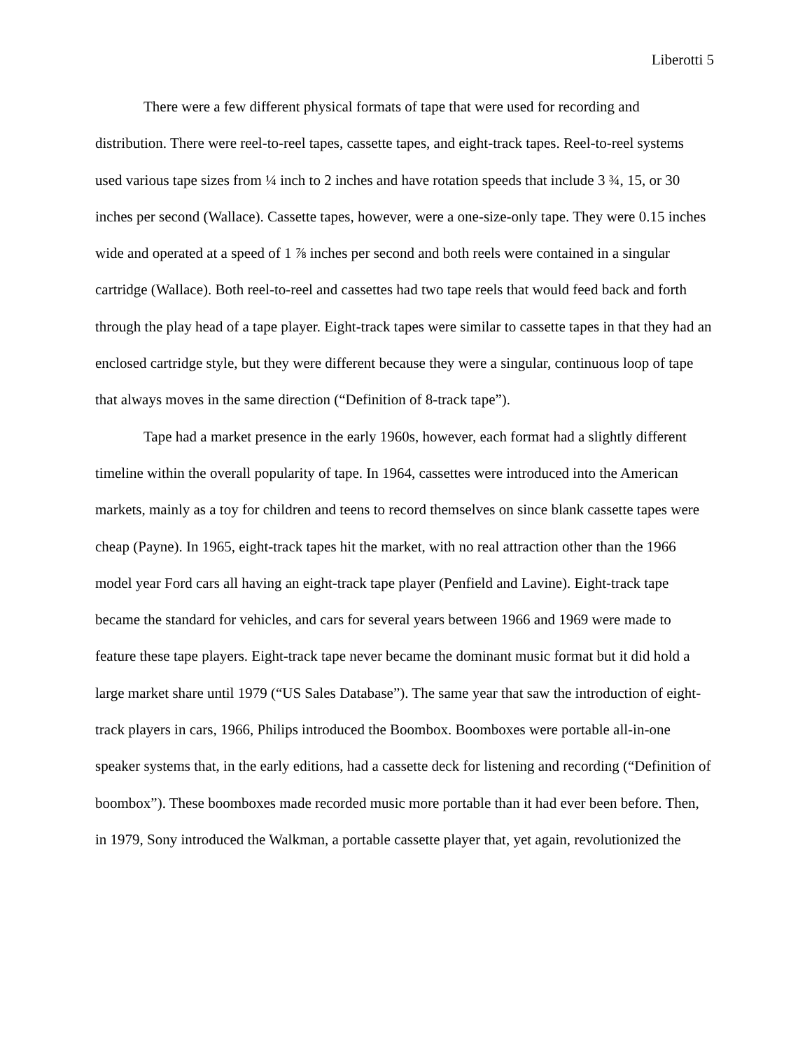Liberotti 5
There were a few different physical formats of tape that were used for recording and distribution. There were reel-to-reel tapes, cassette tapes, and eight-track tapes. Reel-to-reel systems used various tape sizes from ¼ inch to 2 inches and have rotation speeds that include 3 ¾, 15, or 30 inches per second (Wallace). Cassette tapes, however, were a one-size-only tape. They were 0.15 inches wide and operated at a speed of 1 ⅞ inches per second and both reels were contained in a singular cartridge (Wallace). Both reel-to-reel and cassettes had two tape reels that would feed back and forth through the play head of a tape player. Eight-track tapes were similar to cassette tapes in that they had an enclosed cartridge style, but they were different because they were a singular, continuous loop of tape that always moves in the same direction (“Definition of 8-track tape”).
Tape had a market presence in the early 1960s, however, each format had a slightly different timeline within the overall popularity of tape. In 1964, cassettes were introduced into the American markets, mainly as a toy for children and teens to record themselves on since blank cassette tapes were cheap (Payne). In 1965, eight-track tapes hit the market, with no real attraction other than the 1966 model year Ford cars all having an eight-track tape player (Penfield and Lavine). Eight-track tape became the standard for vehicles, and cars for several years between 1966 and 1969 were made to feature these tape players. Eight-track tape never became the dominant music format but it did hold a large market share until 1979 (“US Sales Database”). The same year that saw the introduction of eight-track players in cars, 1966, Philips introduced the Boombox. Boomboxes were portable all-in-one speaker systems that, in the early editions, had a cassette deck for listening and recording (“Definition of boombox”). These boomboxes made recorded music more portable than it had ever been before. Then, in 1979, Sony introduced the Walkman, a portable cassette player that, yet again, revolutionized the